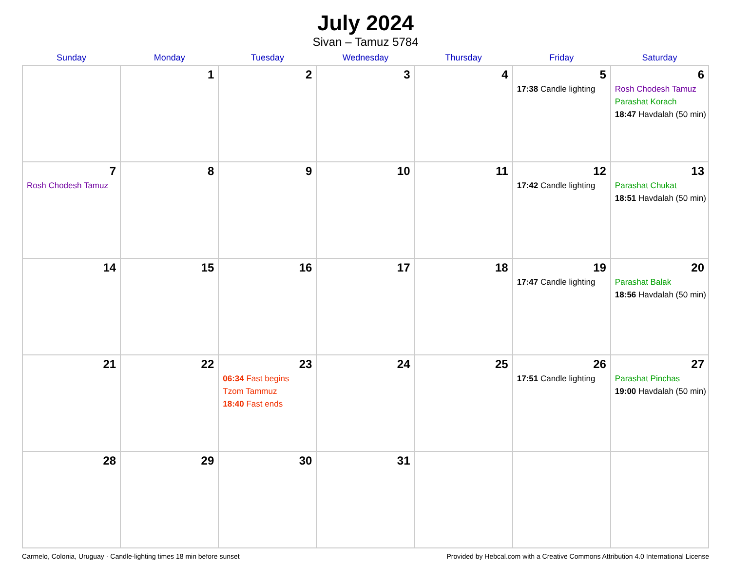July 2024
Sivan – Tamuz 5784
| Sunday | Monday | Tuesday | Wednesday | Thursday | Friday | Saturday |
| --- | --- | --- | --- | --- | --- | --- |
| | 1 | 2 | 3 | 4 | 5 17:38 Candle lighting | 6 Rosh Chodesh Tamuz Parashat Korach 18:47 Havdalah (50 min) |
| 7 Rosh Chodesh Tamuz | 8 | 9 | 10 | 11 | 12 17:42 Candle lighting | 13 Parashat Chukat 18:51 Havdalah (50 min) |
| 14 | 15 | 16 | 17 | 18 | 19 17:47 Candle lighting | 20 Parashat Balak 18:56 Havdalah (50 min) |
| 21 | 22 | 23 06:34 Fast begins Tzom Tammuz 18:40 Fast ends | 24 | 25 | 26 17:51 Candle lighting | 27 Parashat Pinchas 19:00 Havdalah (50 min) |
| 28 | 29 | 30 | 31 | | | |
Carmelo, Colonia, Uruguay · Candle-lighting times 18 min before sunset Provided by Hebcal.com with a Creative Commons Attribution 4.0 International License